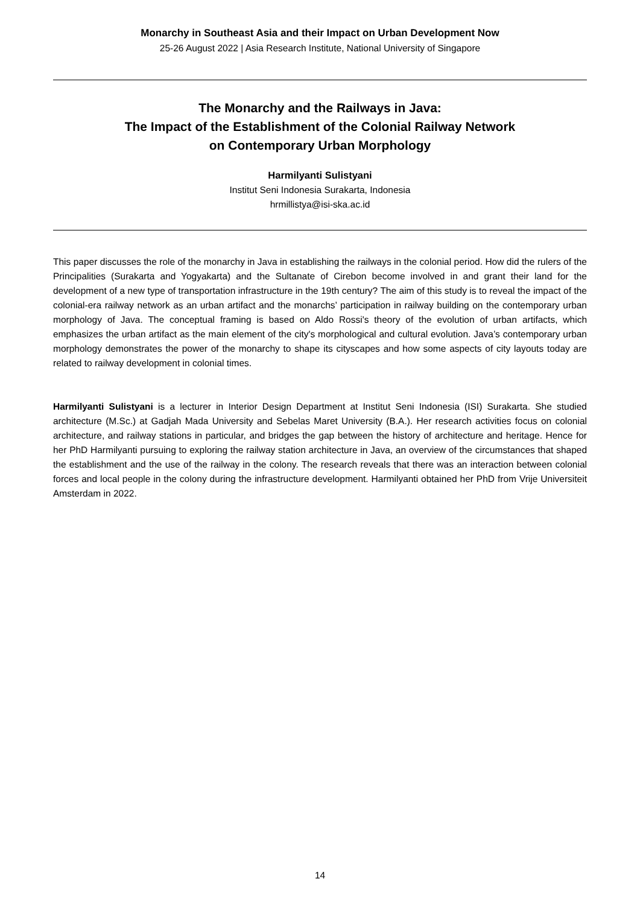Monarchy in Southeast Asia and their Impact on Urban Development Now
25-26 August 2022 | Asia Research Institute, National University of Singapore
The Monarchy and the Railways in Java:
The Impact of the Establishment of the Colonial Railway Network
on Contemporary Urban Morphology
Harmilyanti Sulistyani
Institut Seni Indonesia Surakarta, Indonesia
hrmillistya@isi-ska.ac.id
This paper discusses the role of the monarchy in Java in establishing the railways in the colonial period. How did the rulers of the Principalities (Surakarta and Yogyakarta) and the Sultanate of Cirebon become involved in and grant their land for the development of a new type of transportation infrastructure in the 19th century? The aim of this study is to reveal the impact of the colonial-era railway network as an urban artifact and the monarchs’ participation in railway building on the contemporary urban morphology of Java. The conceptual framing is based on Aldo Rossi's theory of the evolution of urban artifacts, which emphasizes the urban artifact as the main element of the city's morphological and cultural evolution. Java’s contemporary urban morphology demonstrates the power of the monarchy to shape its cityscapes and how some aspects of city layouts today are related to railway development in colonial times.
Harmilyanti Sulistyani is a lecturer in Interior Design Department at Institut Seni Indonesia (ISI) Surakarta. She studied architecture (M.Sc.) at Gadjah Mada University and Sebelas Maret University (B.A.). Her research activities focus on colonial architecture, and railway stations in particular, and bridges the gap between the history of architecture and heritage. Hence for her PhD Harmilyanti pursuing to exploring the railway station architecture in Java, an overview of the circumstances that shaped the establishment and the use of the railway in the colony. The research reveals that there was an interaction between colonial forces and local people in the colony during the infrastructure development. Harmilyanti obtained her PhD from Vrije Universiteit Amsterdam in 2022.
14